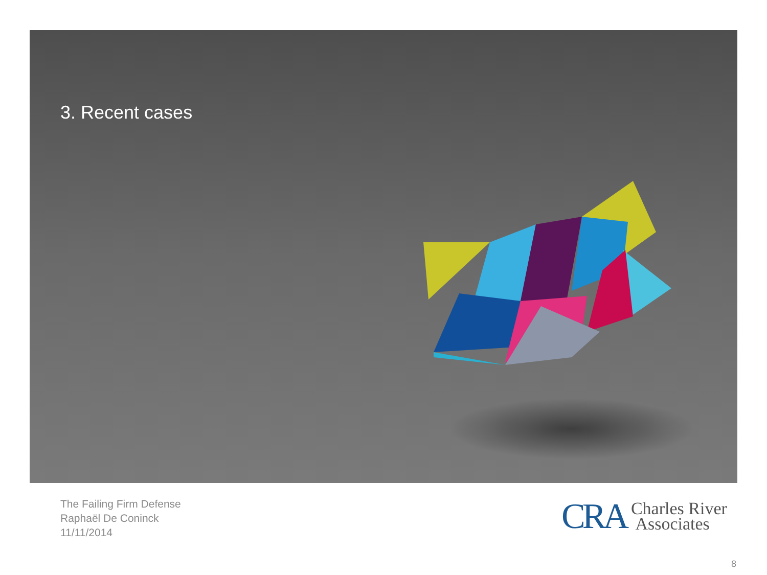3. Recent cases
The Failing Firm Defense
Raphaël De Coninck
11/11/2014
CRA Charles River
Associates
8